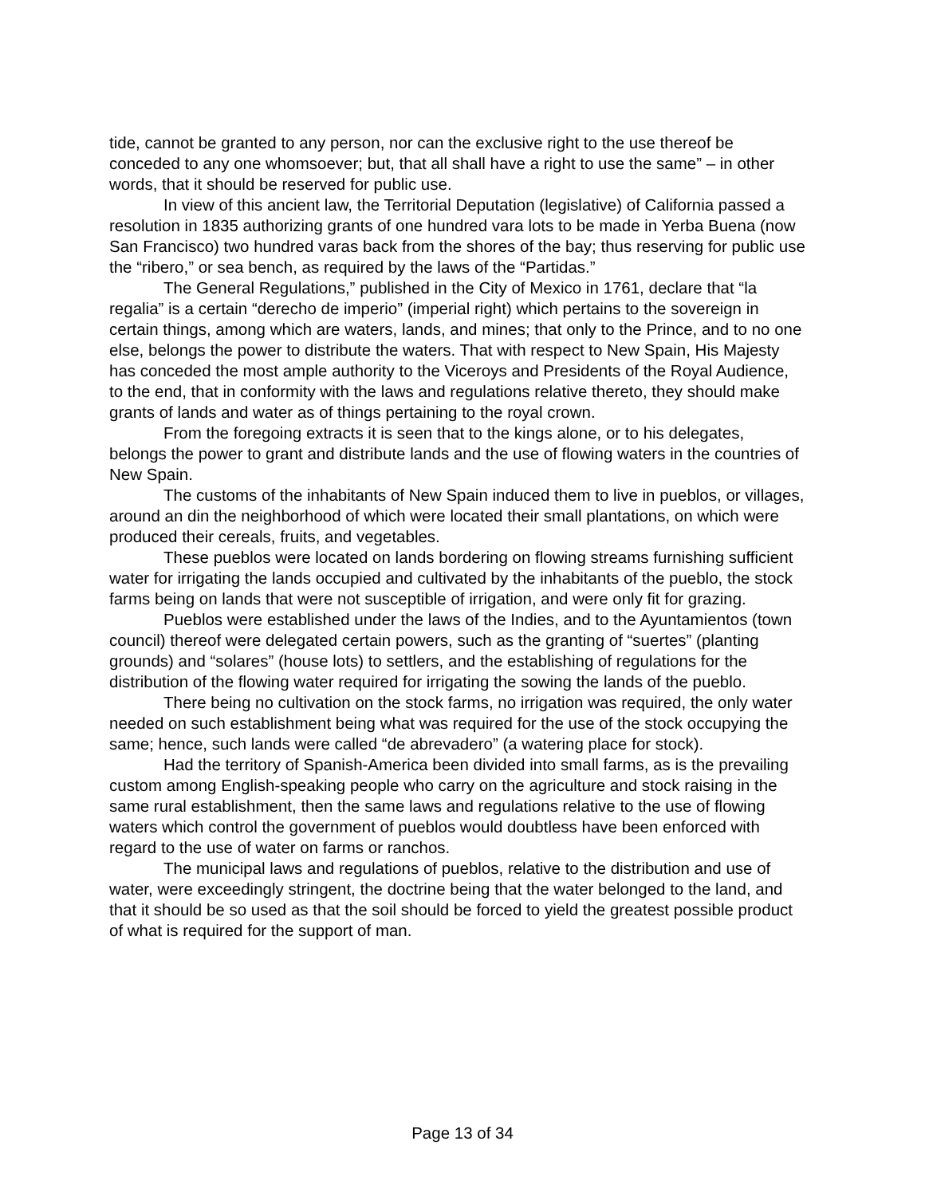tide, cannot be granted to any person, nor can the exclusive right to the use thereof be conceded to any one whomsoever; but, that all shall have a right to use the same” – in other words, that it should be reserved for public use.
In view of this ancient law, the Territorial Deputation (legislative) of California passed a resolution in 1835 authorizing grants of one hundred vara lots to be made in Yerba Buena (now San Francisco) two hundred varas back from the shores of the bay; thus reserving for public use the “ribero,” or sea bench, as required by the laws of the “Partidas.”
The General Regulations,” published in the City of Mexico in 1761, declare that “la regalia” is a certain “derecho de imperio” (imperial right) which pertains to the sovereign in certain things, among which are waters, lands, and mines; that only to the Prince, and to no one else, belongs the power to distribute the waters. That with respect to New Spain, His Majesty has conceded the most ample authority to the Viceroys and Presidents of the Royal Audience, to the end, that in conformity with the laws and regulations relative thereto, they should make grants of lands and water as of things pertaining to the royal crown.
From the foregoing extracts it is seen that to the kings alone, or to his delegates, belongs the power to grant and distribute lands and the use of flowing waters in the countries of New Spain.
The customs of the inhabitants of New Spain induced them to live in pueblos, or villages, around an din the neighborhood of which were located their small plantations, on which were produced their cereals, fruits, and vegetables.
These pueblos were located on lands bordering on flowing streams furnishing sufficient water for irrigating the lands occupied and cultivated by the inhabitants of the pueblo, the stock farms being on lands that were not susceptible of irrigation, and were only fit for grazing.
Pueblos were established under the laws of the Indies, and to the Ayuntamientos (town council) thereof were delegated certain powers, such as the granting of “suertes” (planting grounds) and “solares” (house lots) to settlers, and the establishing of regulations for the distribution of the flowing water required for irrigating the sowing the lands of the pueblo.
There being no cultivation on the stock farms, no irrigation was required, the only water needed on such establishment being what was required for the use of the stock occupying the same; hence, such lands were called “de abrevadero” (a watering place for stock).
Had the territory of Spanish-America been divided into small farms, as is the prevailing custom among English-speaking people who carry on the agriculture and stock raising in the same rural establishment, then the same laws and regulations relative to the use of flowing waters which control the government of pueblos would doubtless have been enforced with regard to the use of water on farms or ranchos.
The municipal laws and regulations of pueblos, relative to the distribution and use of water, were exceedingly stringent, the doctrine being that the water belonged to the land, and that it should be so used as that the soil should be forced to yield the greatest possible product of what is required for the support of man.
Page 13 of 34